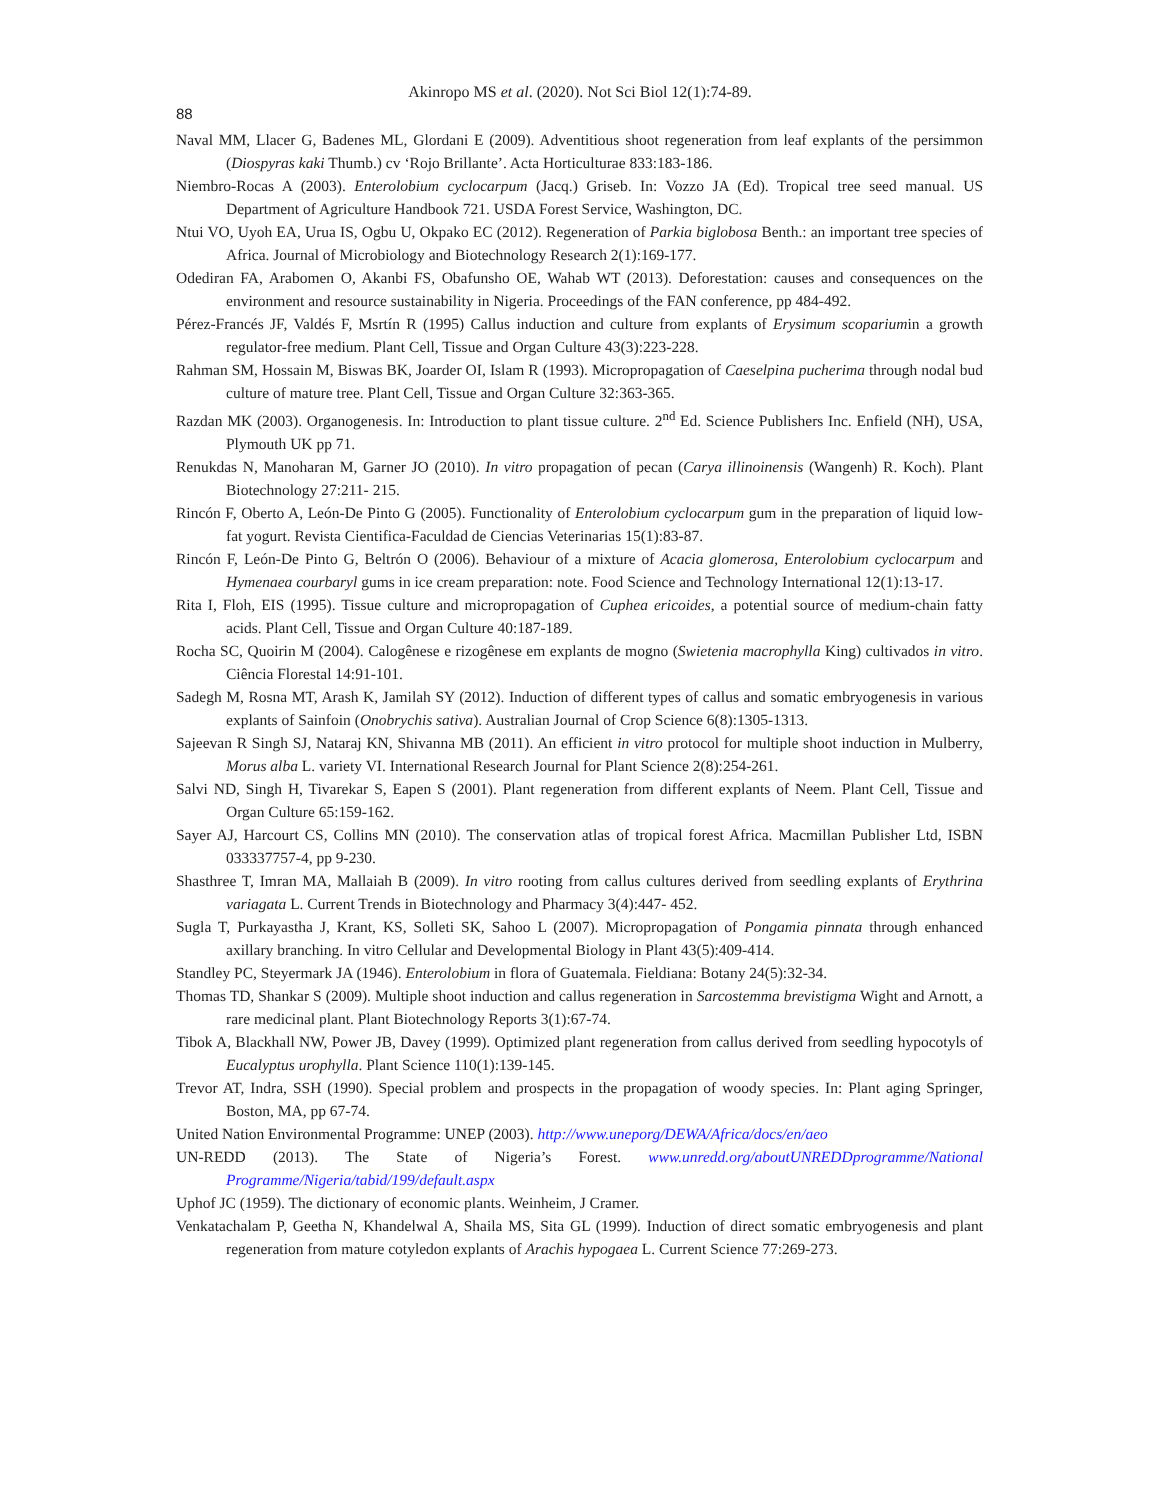Akinropo MS et al. (2020). Not Sci Biol 12(1):74-89.
88
Naval MM, Llacer G, Badenes ML, Glordani E (2009). Adventitious shoot regeneration from leaf explants of the persimmon (Diospyras kaki Thumb.) cv ‘Rojo Brillante’. Acta Horticulturae 833:183-186.
Niembro-Rocas A (2003). Enterolobium cyclocarpum (Jacq.) Griseb. In: Vozzo JA (Ed). Tropical tree seed manual. US Department of Agriculture Handbook 721. USDA Forest Service, Washington, DC.
Ntui VO, Uyoh EA, Urua IS, Ogbu U, Okpako EC (2012). Regeneration of Parkia biglobosa Benth.: an important tree species of Africa. Journal of Microbiology and Biotechnology Research 2(1):169-177.
Odediran FA, Arabomen O, Akanbi FS, Obafunsho OE, Wahab WT (2013). Deforestation: causes and consequences on the environment and resource sustainability in Nigeria. Proceedings of the FAN conference, pp 484-492.
Pérez-Francés JF, Valdés F, Msrtín R (1995) Callus induction and culture from explants of Erysimum scopariumin a growth regulator-free medium. Plant Cell, Tissue and Organ Culture 43(3):223-228.
Rahman SM, Hossain M, Biswas BK, Joarder OI, Islam R (1993). Micropropagation of Caeselpina pucherima through nodal bud culture of mature tree. Plant Cell, Tissue and Organ Culture 32:363-365.
Razdan MK (2003). Organogenesis. In: Introduction to plant tissue culture. 2<sup>nd</sup> Ed. Science Publishers Inc. Enfield (NH), USA, Plymouth UK pp 71.
Renukdas N, Manoharan M, Garner JO (2010). In vitro propagation of pecan (Carya illinoinensis (Wangenh) R. Koch). Plant Biotechnology 27:211- 215.
Rincón F, Oberto A, León-De Pinto G (2005). Functionality of Enterolobium cyclocarpum gum in the preparation of liquid low-fat yogurt. Revista Cientifica-Faculdad de Ciencias Veterinarias 15(1):83-87.
Rincón F, León-De Pinto G, Beltrón O (2006). Behaviour of a mixture of Acacia glomerosa, Enterolobium cyclocarpum and Hymenaea courbaryl gums in ice cream preparation: note. Food Science and Technology International 12(1):13-17.
Rita I, Floh, EIS (1995). Tissue culture and micropropagation of Cuphea ericoides, a potential source of medium-chain fatty acids. Plant Cell, Tissue and Organ Culture 40:187-189.
Rocha SC, Quoirin M (2004). Calogênese e rizogênese em explants de mogno (Swietenia macrophylla King) cultivados in vitro. Ciência Florestal 14:91-101.
Sadegh M, Rosna MT, Arash K, Jamilah SY (2012). Induction of different types of callus and somatic embryogenesis in various explants of Sainfoin (Onobrychis sativa). Australian Journal of Crop Science 6(8):1305-1313.
Sajeevan R Singh SJ, Nataraj KN, Shivanna MB (2011). An efficient in vitro protocol for multiple shoot induction in Mulberry, Morus alba L. variety VI. International Research Journal for Plant Science 2(8):254-261.
Salvi ND, Singh H, Tivarekar S, Eapen S (2001). Plant regeneration from different explants of Neem. Plant Cell, Tissue and Organ Culture 65:159-162.
Sayer AJ, Harcourt CS, Collins MN (2010). The conservation atlas of tropical forest Africa. Macmillan Publisher Ltd, ISBN 033337757-4, pp 9-230.
Shasthree T, Imran MA, Mallaiah B (2009). In vitro rooting from callus cultures derived from seedling explants of Erythrina variagata L. Current Trends in Biotechnology and Pharmacy 3(4):447- 452.
Sugla T, Purkayastha J, Krant, KS, Solleti SK, Sahoo L (2007). Micropropagation of Pongamia pinnata through enhanced axillary branching. In vitro Cellular and Developmental Biology in Plant 43(5):409-414.
Standley PC, Steyermark JA (1946). Enterolobium in flora of Guatemala. Fieldiana: Botany 24(5):32-34.
Thomas TD, Shankar S (2009). Multiple shoot induction and callus regeneration in Sarcostemma brevistigma Wight and Arnott, a rare medicinal plant. Plant Biotechnology Reports 3(1):67-74.
Tibok A, Blackhall NW, Power JB, Davey (1999). Optimized plant regeneration from callus derived from seedling hypocotyls of Eucalyptus urophylla. Plant Science 110(1):139-145.
Trevor AT, Indra, SSH (1990). Special problem and prospects in the propagation of woody species. In: Plant aging Springer, Boston, MA, pp 67-74.
United Nation Environmental Programme: UNEP (2003). http://www.uneporg/DEWA/Africa/docs/en/aeo
UN-REDD (2013). The State of Nigeria’s Forest. www.unredd.org/aboutUNREDDprogramme/National Programme/Nigeria/tabid/199/default.aspx
Uphof JC (1959). The dictionary of economic plants. Weinheim, J Cramer.
Venkatachalam P, Geetha N, Khandelwal A, Shaila MS, Sita GL (1999). Induction of direct somatic embryogenesis and plant regeneration from mature cotyledon explants of Arachis hypogaea L. Current Science 77:269-273.